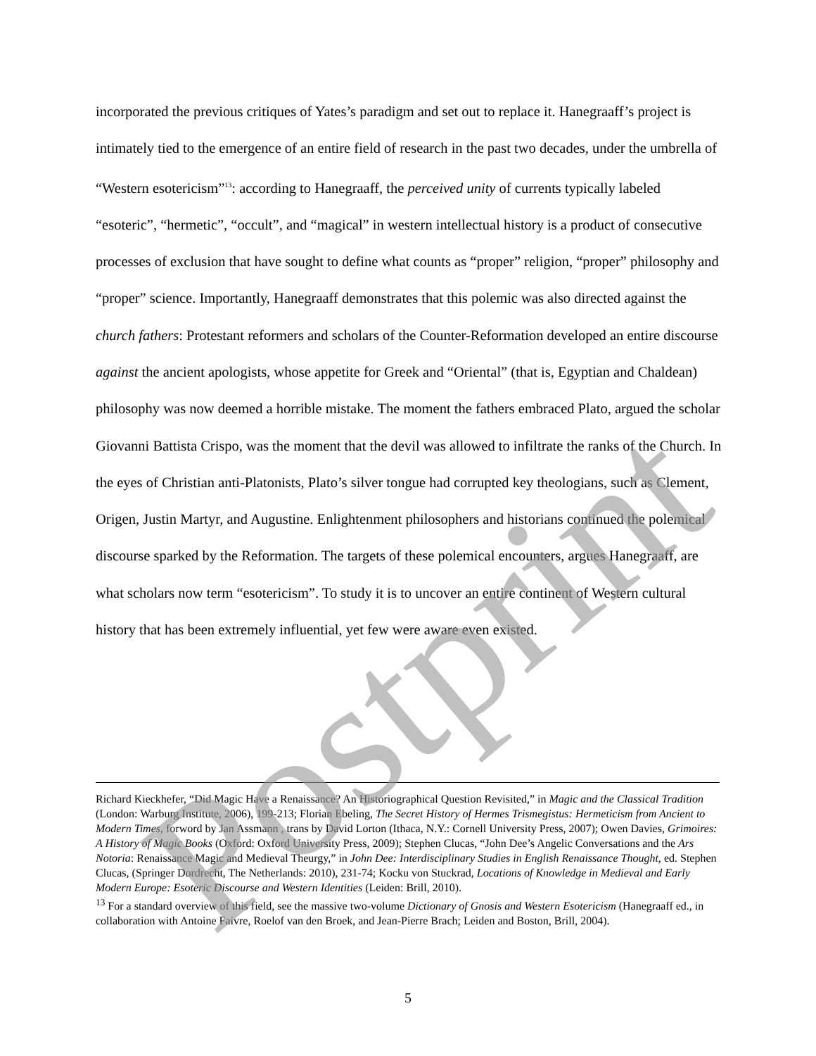incorporated the previous critiques of Yates’s paradigm and set out to replace it. Hanegraaff’s project is intimately tied to the emergence of an entire field of research in the past two decades, under the umbrella of “Western esotericism”<sup>13</sup>: according to Hanegraaff, the perceived unity of currents typically labeled “esoteric”, “hermetic”, “occult”, and “magical” in western intellectual history is a product of consecutive processes of exclusion that have sought to define what counts as “proper” religion, “proper” philosophy and “proper” science. Importantly, Hanegraaff demonstrates that this polemic was also directed against the church fathers: Protestant reformers and scholars of the Counter-Reformation developed an entire discourse against the ancient apologists, whose appetite for Greek and “Oriental” (that is, Egyptian and Chaldean) philosophy was now deemed a horrible mistake. The moment the fathers embraced Plato, argued the scholar Giovanni Battista Crispo, was the moment that the devil was allowed to infiltrate the ranks of the Church. In the eyes of Christian anti-Platonists, Plato’s silver tongue had corrupted key theologians, such as Clement, Origen, Justin Martyr, and Augustine. Enlightenment philosophers and historians continued the polemical discourse sparked by the Reformation. The targets of these polemical encounters, argues Hanegraaff, are what scholars now term “esotericism”. To study it is to uncover an entire continent of Western cultural history that has been extremely influential, yet few were aware even existed.
Richard Kieckhefer, “Did Magic Have a Renaissance? An Historiographical Question Revisited,” in Magic and the Classical Tradition (London: Warburg Institute, 2006), 199-213; Florian Ebeling, The Secret History of Hermes Trismegistus: Hermeticism from Ancient to Modern Times, forword by Jan Assmann , trans by David Lorton (Ithaca, N.Y.: Cornell University Press, 2007); Owen Davies, Grimoires: A History of Magic Books (Oxford: Oxford University Press, 2009); Stephen Clucas, “John Dee’s Angelic Conversations and the Ars Notoria: Renaissance Magic and Medieval Theurgy,” in John Dee: Interdisciplinary Studies in English Renaissance Thought, ed. Stephen Clucas, (Springer Dordrecht, The Netherlands: 2010), 231-74; Kocku von Stuckrad, Locations of Knowledge in Medieval and Early Modern Europe: Esoteric Discourse and Western Identities (Leiden: Brill, 2010).
<sup>13</sup> For a standard overview of this field, see the massive two-volume Dictionary of Gnosis and Western Esotericism (Hanegraaff ed., in collaboration with Antoine Faivre, Roelof van den Broek, and Jean-Pierre Brach; Leiden and Boston, Brill, 2004).
5 Postprint